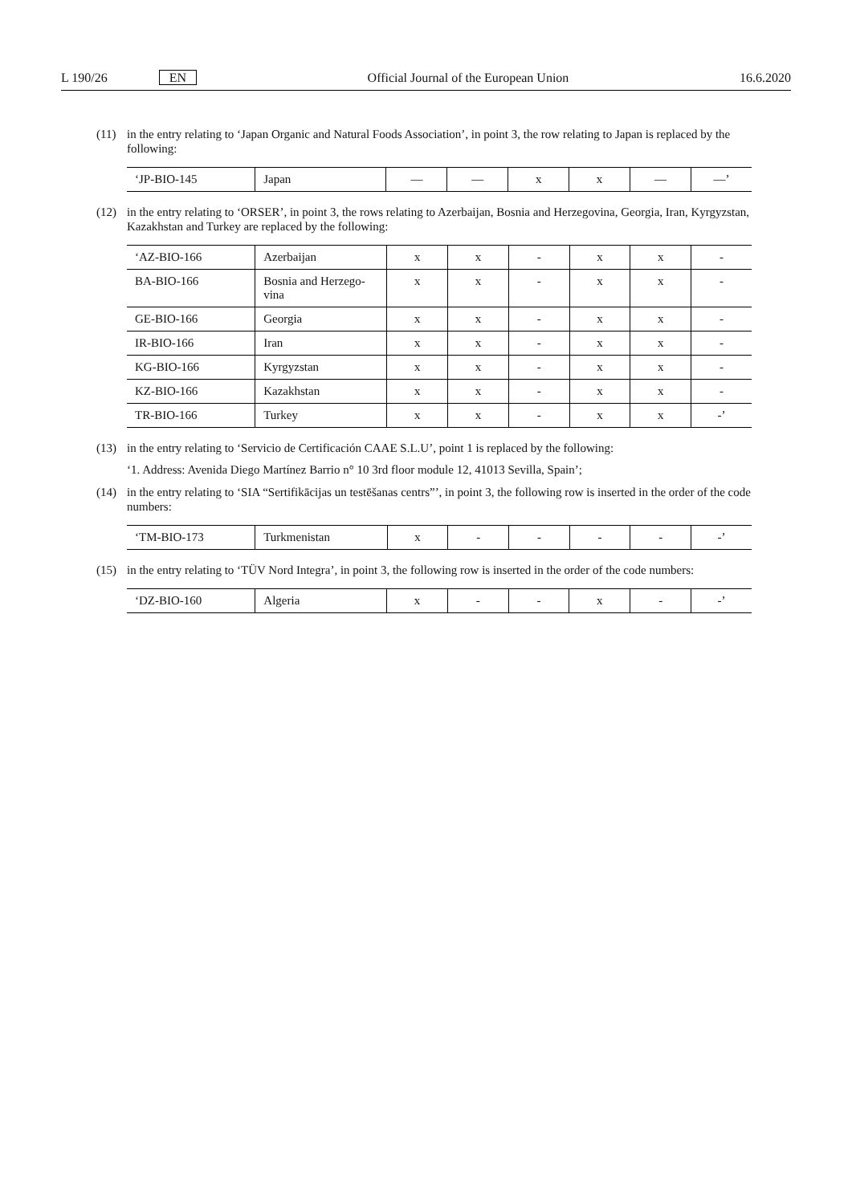L 190/26 EN Official Journal of the European Union 16.6.2020
(11) in the entry relating to ‘Japan Organic and Natural Foods Association’, in point 3, the row relating to Japan is replaced by the following:
| ‘JP-BIO-145 | Japan | — | — | x | x | — | —’ |
(12) in the entry relating to ‘ORSER’, in point 3, the rows relating to Azerbaijan, Bosnia and Herzegovina, Georgia, Iran, Kyrgyzstan, Kazakhstan and Turkey are replaced by the following:
| ‘AZ-BIO-166 | Azerbaijan | x | x | - | x | x | - |
| BA-BIO-166 | Bosnia and Herzego- vina | x | x | - | x | x | - |
| GE-BIO-166 | Georgia | x | x | - | x | x | - |
| IR-BIO-166 | Iran | x | x | - | x | x | - |
| KG-BIO-166 | Kyrgyzstan | x | x | - | x | x | - |
| KZ-BIO-166 | Kazakhstan | x | x | - | x | x | - |
| TR-BIO-166 | Turkey | x | x | - | x | x | -’ |
(13) in the entry relating to ‘Servicio de Certificación CAAE S.L.U’, point 1 is replaced by the following:
‘1. Address: Avenida Diego Martínez Barrio n° 10 3rd floor module 12, 41013 Sevilla, Spain’;
(14) in the entry relating to ‘SIA “Sertifikācijas un testēšanas centrs”’, in point 3, the following row is inserted in the order of the code numbers:
| ‘TM-BIO-173 | Turkmenistan | x | - | - | - | - | -’ |
(15) in the entry relating to ‘TÜV Nord Integra’, in point 3, the following row is inserted in the order of the code numbers:
| ‘DZ-BIO-160 | Algeria | x | - | - | x | - | -’ |